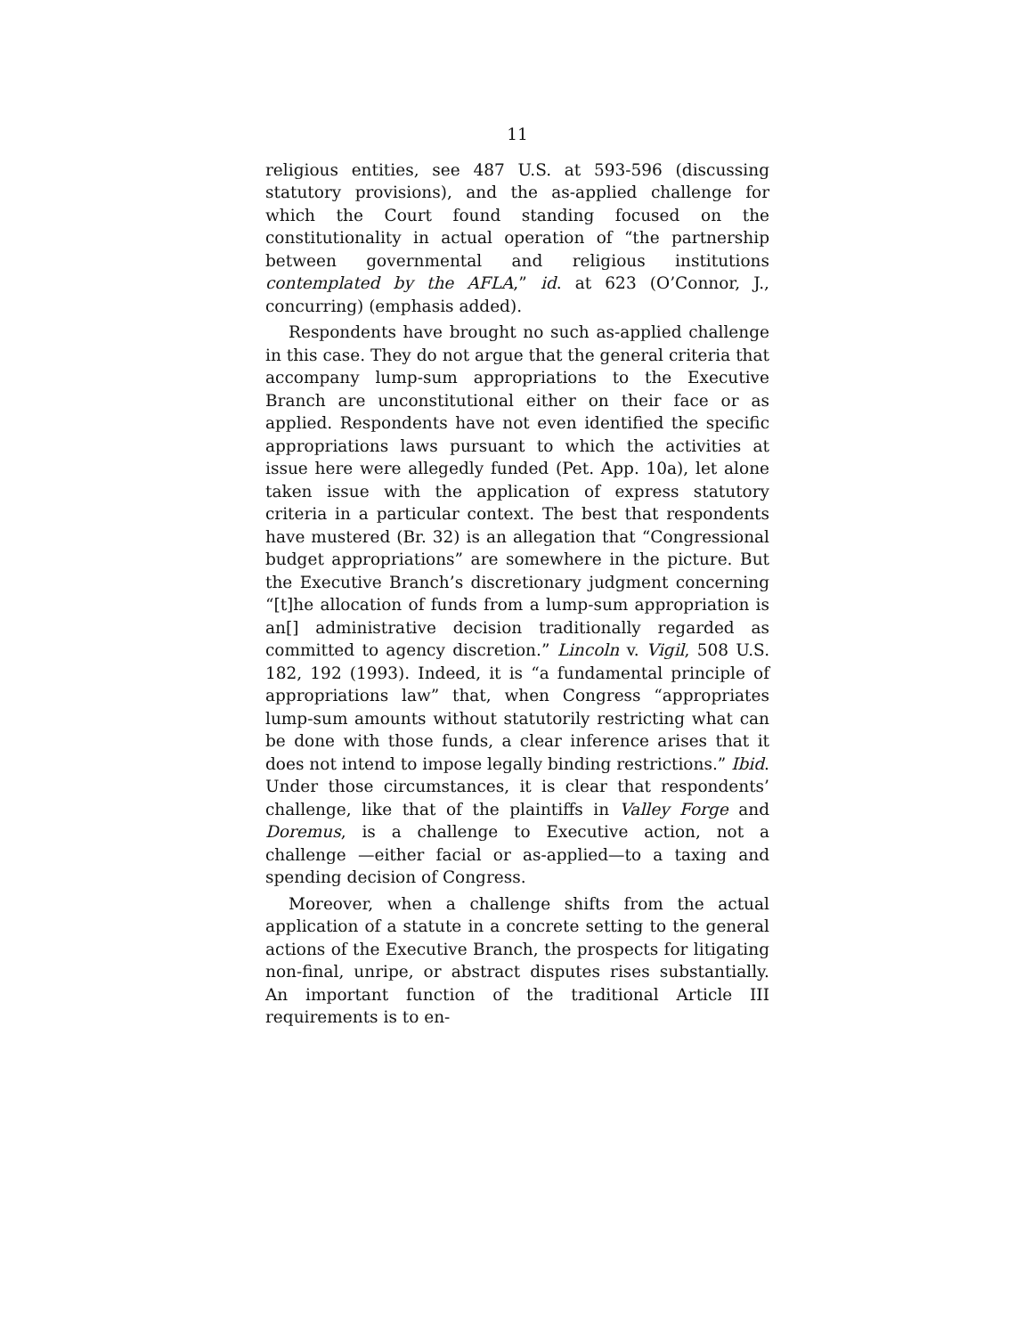11
religious entities, see 487 U.S. at 593-596 (discussing statutory provisions), and the as-applied challenge for which the Court found standing focused on the constitutionality in actual operation of “the partnership between governmental and religious institutions contemplated by the AFLA,” id. at 623 (O’Connor, J., concurring) (emphasis added).
Respondents have brought no such as-applied challenge in this case. They do not argue that the general criteria that accompany lump-sum appropriations to the Executive Branch are unconstitutional either on their face or as applied. Respondents have not even identified the specific appropriations laws pursuant to which the activities at issue here were allegedly funded (Pet. App. 10a), let alone taken issue with the application of express statutory criteria in a particular context. The best that respondents have mustered (Br. 32) is an allegation that “Congressional budget appropriations” are somewhere in the picture. But the Executive Branch’s discretionary judgment concerning “[t]he allocation of funds from a lump-sum appropriation is an[] administrative decision traditionally regarded as committed to agency discretion.” Lincoln v. Vigil, 508 U.S. 182, 192 (1993). Indeed, it is “a fundamental principle of appropriations law” that, when Congress “appropriates lump-sum amounts without statutorily restricting what can be done with those funds, a clear inference arises that it does not intend to impose legally binding restrictions.” Ibid. Under those circumstances, it is clear that respondents’ challenge, like that of the plaintiffs in Valley Forge and Doremus, is a challenge to Executive action, not a challenge —either facial or as-applied—to a taxing and spending decision of Congress.
Moreover, when a challenge shifts from the actual application of a statute in a concrete setting to the general actions of the Executive Branch, the prospects for litigating non-final, unripe, or abstract disputes rises substantially. An important function of the traditional Article III requirements is to en-